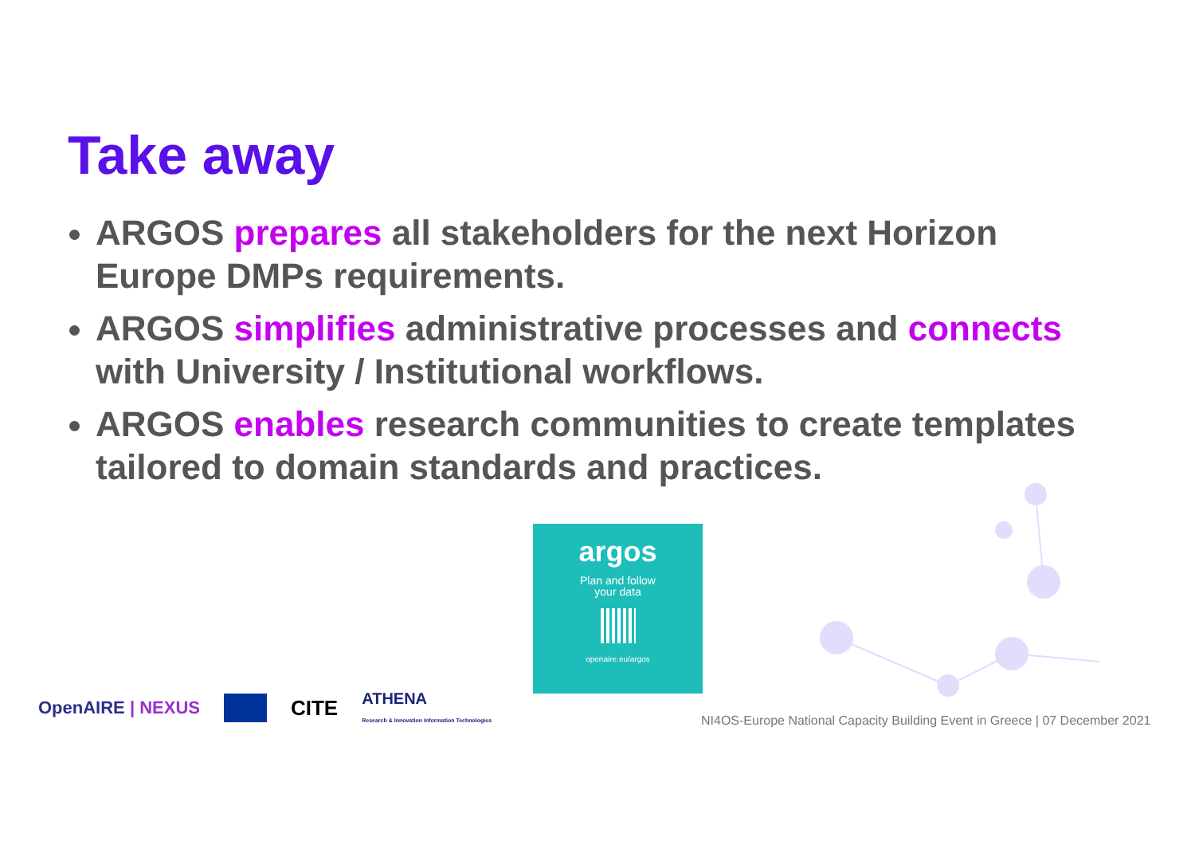Take away
ARGOS prepares all stakeholders for the next Horizon Europe DMPs requirements.
ARGOS simplifies administrative processes and connects with University / Institutional workflows.
ARGOS enables research communities to create templates tailored to domain standards and practices.
argos
Plan and follow
your data
openaire.eu/argos
OpenAIRE | NEXUS
CITE ATHENA
Research & Innovation Information Technologies
NI4OS-Europe National Capacity Building Event in Greece | 07 December 2021